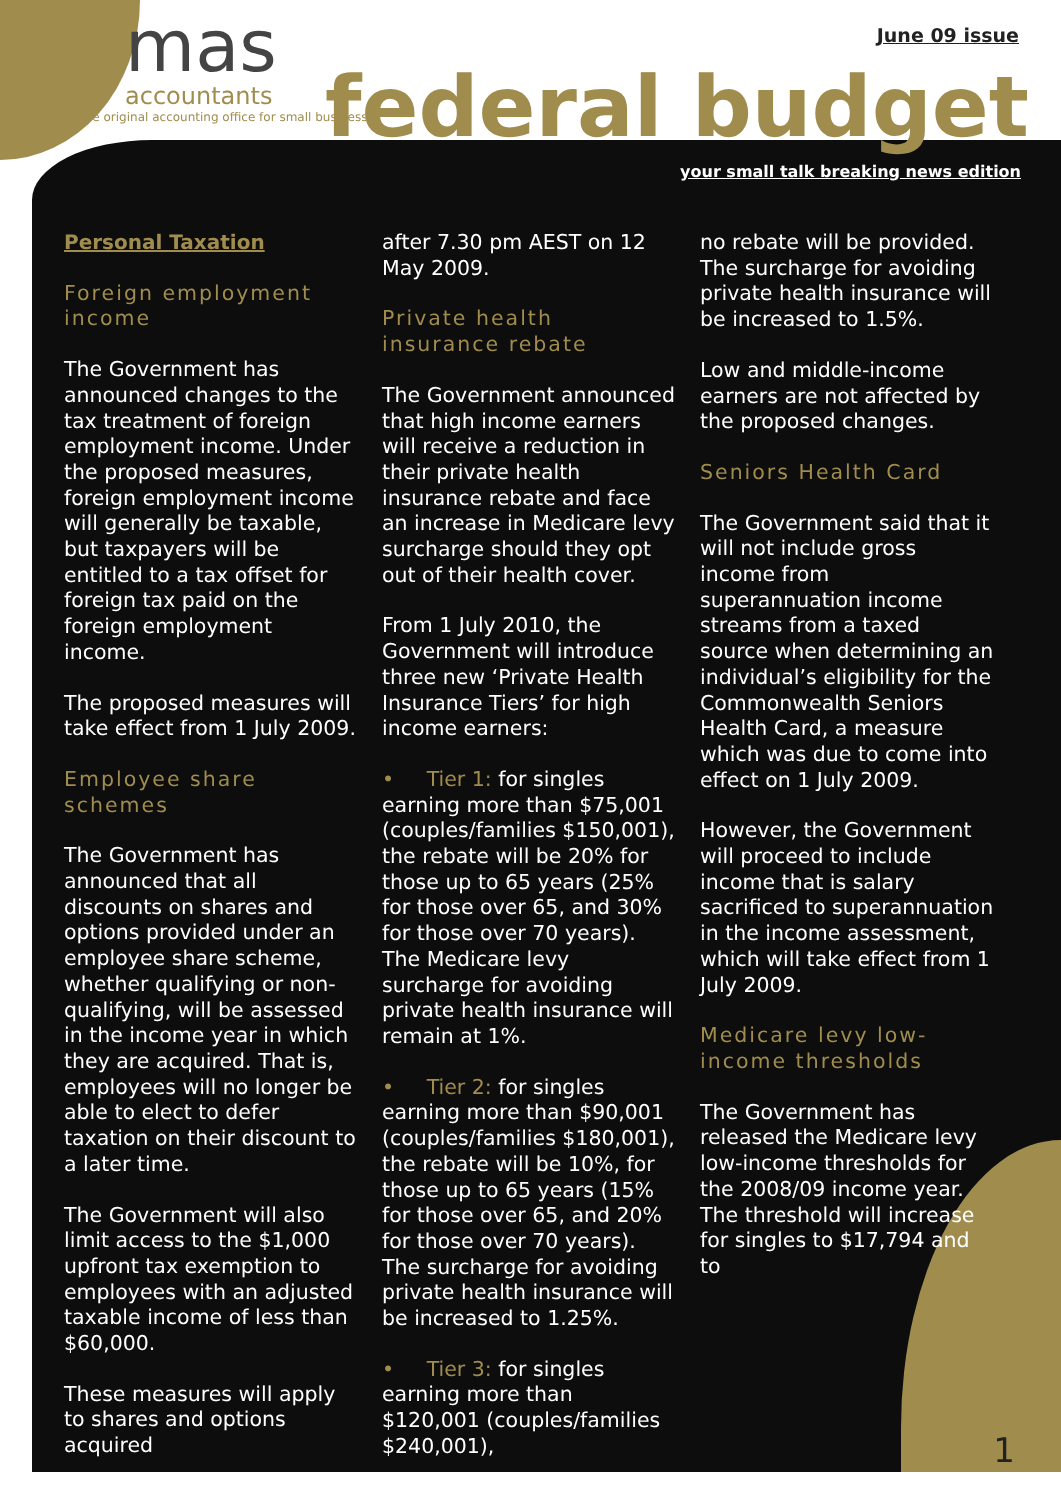mas
accountants
the original accounting office for small business
June 09 issue
federal budget
your small talk breaking news edition
Personal Taxation
Foreign employment income
The Government has announced changes to the tax treatment of foreign employment income. Under the proposed measures, foreign employment income will generally be taxable, but taxpayers will be entitled to a tax offset for foreign tax paid on the foreign employment income.
The proposed measures will take effect from 1 July 2009.
Employee share schemes
The Government has announced that all discounts on shares and options provided under an employee share scheme, whether qualifying or non-qualifying, will be assessed in the income year in which they are acquired. That is, employees will no longer be able to elect to defer taxation on their discount to a later time.
The Government will also limit access to the $1,000 upfront tax exemption to employees with an adjusted taxable income of less than $60,000.
These measures will apply to shares and options acquired
after 7.30 pm AEST on 12 May 2009.
Private health insurance rebate
The Government announced that high income earners will receive a reduction in their private health insurance rebate and face an increase in Medicare levy surcharge should they opt out of their health cover.
From 1 July 2010, the Government will introduce three new ‘Private Health Insurance Tiers’ for high income earners:
• Tier 1: for singles earning more than $75,001 (couples/families $150,001), the rebate will be 20% for those up to 65 years (25% for those over 65, and 30% for those over 70 years). The Medicare levy surcharge for avoiding private health insurance will remain at 1%.
• Tier 2: for singles earning more than $90,001 (couples/families $180,001), the rebate will be 10%, for those up to 65 years (15% for those over 65, and 20% for those over 70 years). The surcharge for avoiding private health insurance will be increased to 1.25%.
• Tier 3: for singles earning more than $120,001 (couples/families $240,001),
no rebate will be provided. The surcharge for avoiding private health insurance will be increased to 1.5%.
Low and middle-income earners are not affected by the proposed changes.
Seniors Health Card
The Government said that it will not include gross income from superannuation income streams from a taxed source when determining an individual’s eligibility for the Commonwealth Seniors Health Card, a measure which was due to come into effect on 1 July 2009.
However, the Government will proceed to include income that is salary sacrificed to superannuation in the income assessment, which will take effect from 1 July 2009.
Medicare levy low-income thresholds
The Government has released the Medicare levy low-income thresholds for the 2008/09 income year. The threshold will increase for singles to $17,794 and to
1